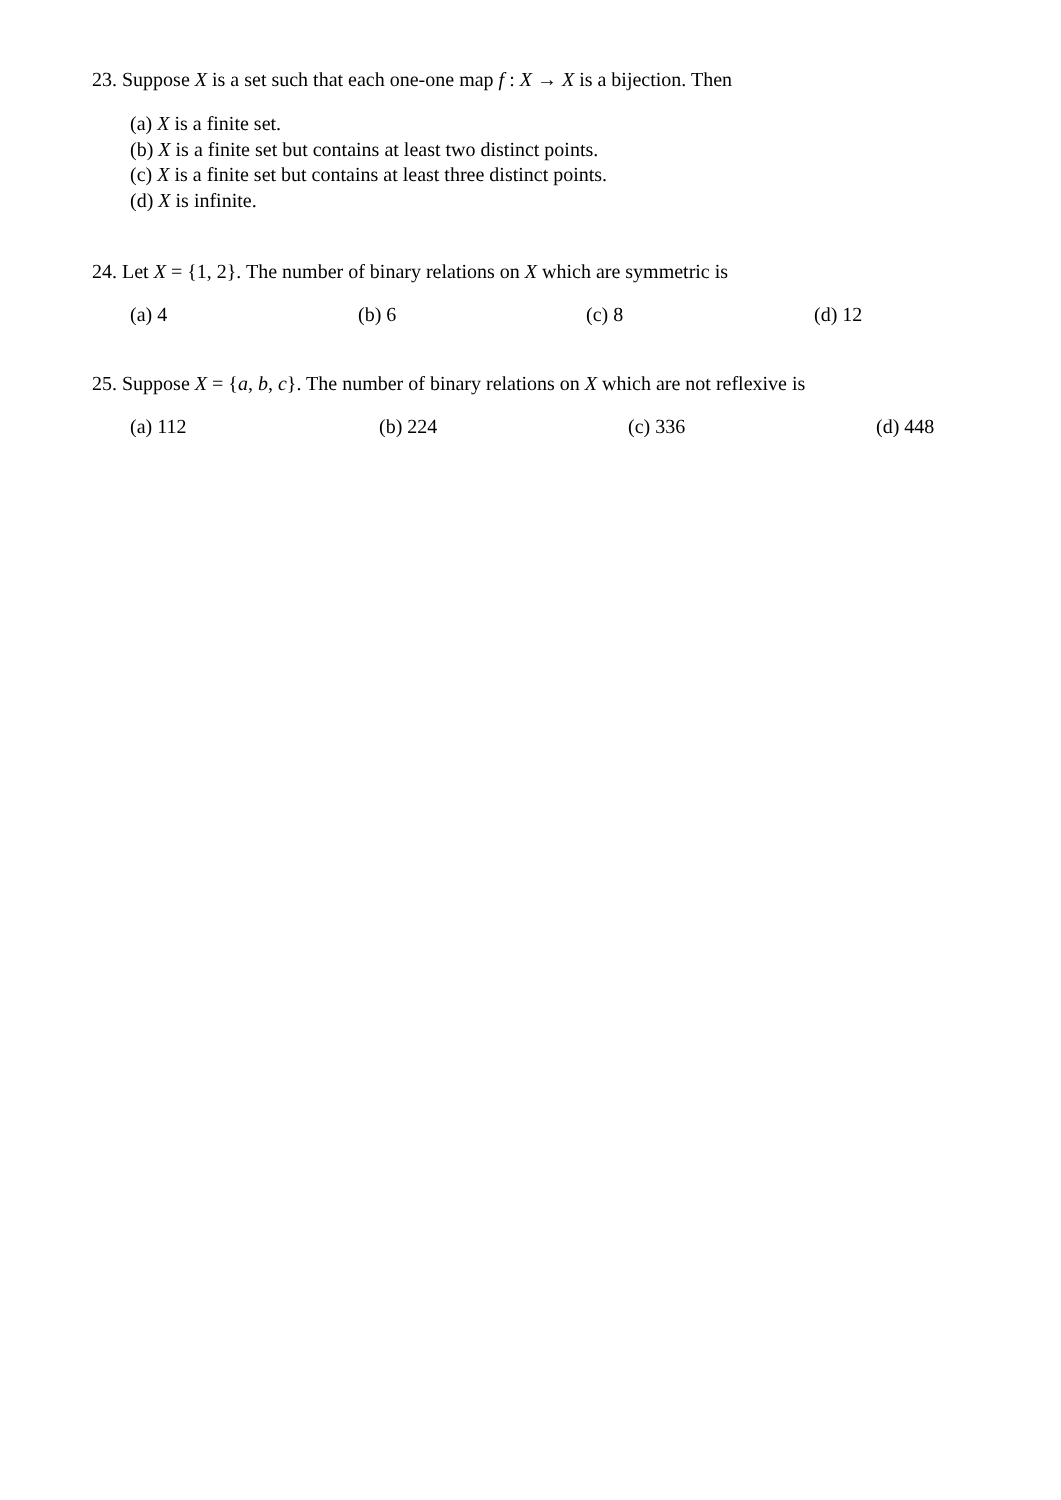23. Suppose X is a set such that each one-one map f : X → X is a bijection. Then
(a) X is a finite set.
(b) X is a finite set but contains at least two distinct points.
(c) X is a finite set but contains at least three distinct points.
(d) X is infinite.
24. Let X = {1, 2}. The number of binary relations on X which are symmetric is
(a) 4 (b) 6 (c) 8 (d) 12
25. Suppose X = {a, b, c}. The number of binary relations on X which are not reflexive is
(a) 112 (b) 224 (c) 336 (d) 448